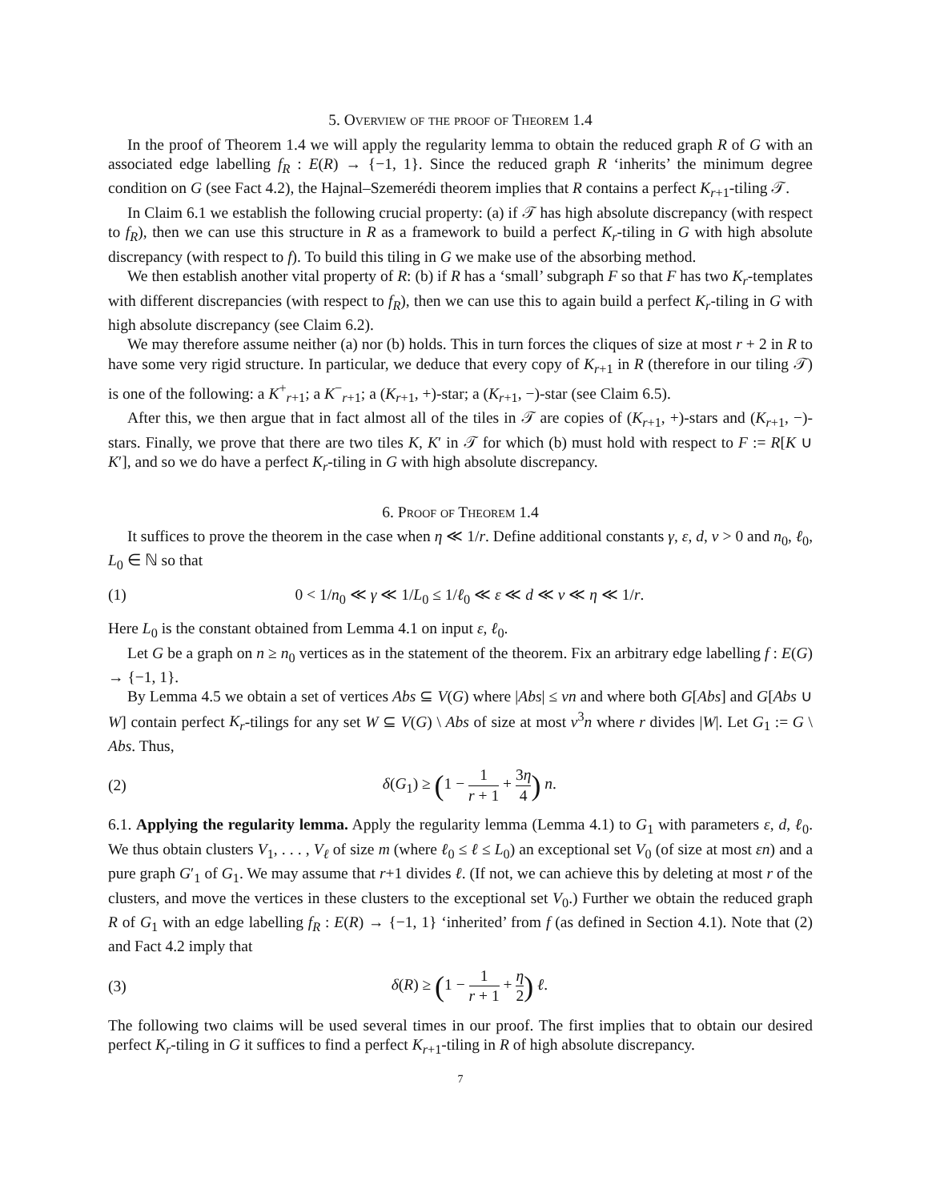5. Overview of the proof of Theorem 1.4
In the proof of Theorem 1.4 we will apply the regularity lemma to obtain the reduced graph R of G with an associated edge labelling f<sub>R</sub> : E(R) → {−1, 1}. Since the reduced graph R ‘inherits’ the minimum degree condition on G (see Fact 4.2), the Hajnal–Szemerédi theorem implies that R contains a perfect K<sub>r+1</sub>-tiling 𝒯.
In Claim 6.1 we establish the following crucial property: (a) if 𝒯 has high absolute discrepancy (with respect to f<sub>R</sub>), then we can use this structure in R as a framework to build a perfect K<sub>r</sub>-tiling in G with high absolute discrepancy (with respect to f). To build this tiling in G we make use of the absorbing method.
We then establish another vital property of R: (b) if R has a ‘small’ subgraph F so that F has two K<sub>r</sub>-templates with different discrepancies (with respect to f<sub>R</sub>), then we can use this to again build a perfect K<sub>r</sub>-tiling in G with high absolute discrepancy (see Claim 6.2).
We may therefore assume neither (a) nor (b) holds. This in turn forces the cliques of size at most r + 2 in R to have some very rigid structure. In particular, we deduce that every copy of K<sub>r+1</sub> in R (therefore in our tiling 𝒯) is one of the following: a K<sup>+</sup><sub>r+1</sub>; a K<sup>−</sup><sub>r+1</sub>; a (K<sub>r+1</sub>, +)-star; a (K<sub>r+1</sub>, −)-star (see Claim 6.5).
After this, we then argue that in fact almost all of the tiles in 𝒯 are copies of (K<sub>r+1</sub>, +)-stars and (K<sub>r+1</sub>, −)-stars. Finally, we prove that there are two tiles K, K′ in 𝒯 for which (b) must hold with respect to F := R[K ∪ K′], and so we do have a perfect K<sub>r</sub>-tiling in G with high absolute discrepancy.
6. Proof of Theorem 1.4
It suffices to prove the theorem in the case when η ≪ 1/r. Define additional constants γ, ε, d, ν > 0 and n<sub>0</sub>, ℓ<sub>0</sub>, L<sub>0</sub> ∈ ℕ so that
(1) 0 < 1/n<sub>0</sub> ≪ γ ≪ 1/L<sub>0</sub> ≤ 1/ℓ<sub>0</sub> ≪ ε ≪ d ≪ ν ≪ η ≪ 1/r.
Here L<sub>0</sub> is the constant obtained from Lemma 4.1 on input ε, ℓ<sub>0</sub>.
Let G be a graph on n ≥ n<sub>0</sub> vertices as in the statement of the theorem. Fix an arbitrary edge labelling f : E(G) → {−1, 1}.
By Lemma 4.5 we obtain a set of vertices Abs ⊆ V(G) where |Abs| ≤ νn and where both G[Abs] and G[Abs ∪ W] contain perfect K<sub>r</sub>-tilings for any set W ⊆ V(G) \ Abs of size at most ν<sup>3</sup>n where r divides |W|. Let G<sub>1</sub> := G \ Abs. Thus,
(2) δ(G<sub>1</sub>) ≥ (1 − 1 r + 1 + 3η 4) n.
6.1. Applying the regularity lemma. Apply the regularity lemma (Lemma 4.1) to G<sub>1</sub> with parameters ε, d, ℓ<sub>0</sub>. We thus obtain clusters V<sub>1</sub>, . . . , V<sub>ℓ</sub> of size m (where ℓ<sub>0</sub> ≤ ℓ ≤ L<sub>0</sub>) an exceptional set V<sub>0</sub> (of size at most εn) and a pure graph G′<sub>1</sub> of G<sub>1</sub>. We may assume that r+1 divides ℓ. (If not, we can achieve this by deleting at most r of the clusters, and move the vertices in these clusters to the exceptional set V<sub>0</sub>.) Further we obtain the reduced graph R of G<sub>1</sub> with an edge labelling f<sub>R</sub> : E(R) → {−1, 1} ‘inherited’ from f (as defined in Section 4.1). Note that (2) and Fact 4.2 imply that
(3) δ(R) ≥ (1 − 1 r + 1 + η 2) ℓ.
The following two claims will be used several times in our proof. The first implies that to obtain our desired perfect K<sub>r</sub>-tiling in G it suffices to find a perfect K<sub>r+1</sub>-tiling in R of high absolute discrepancy.
7